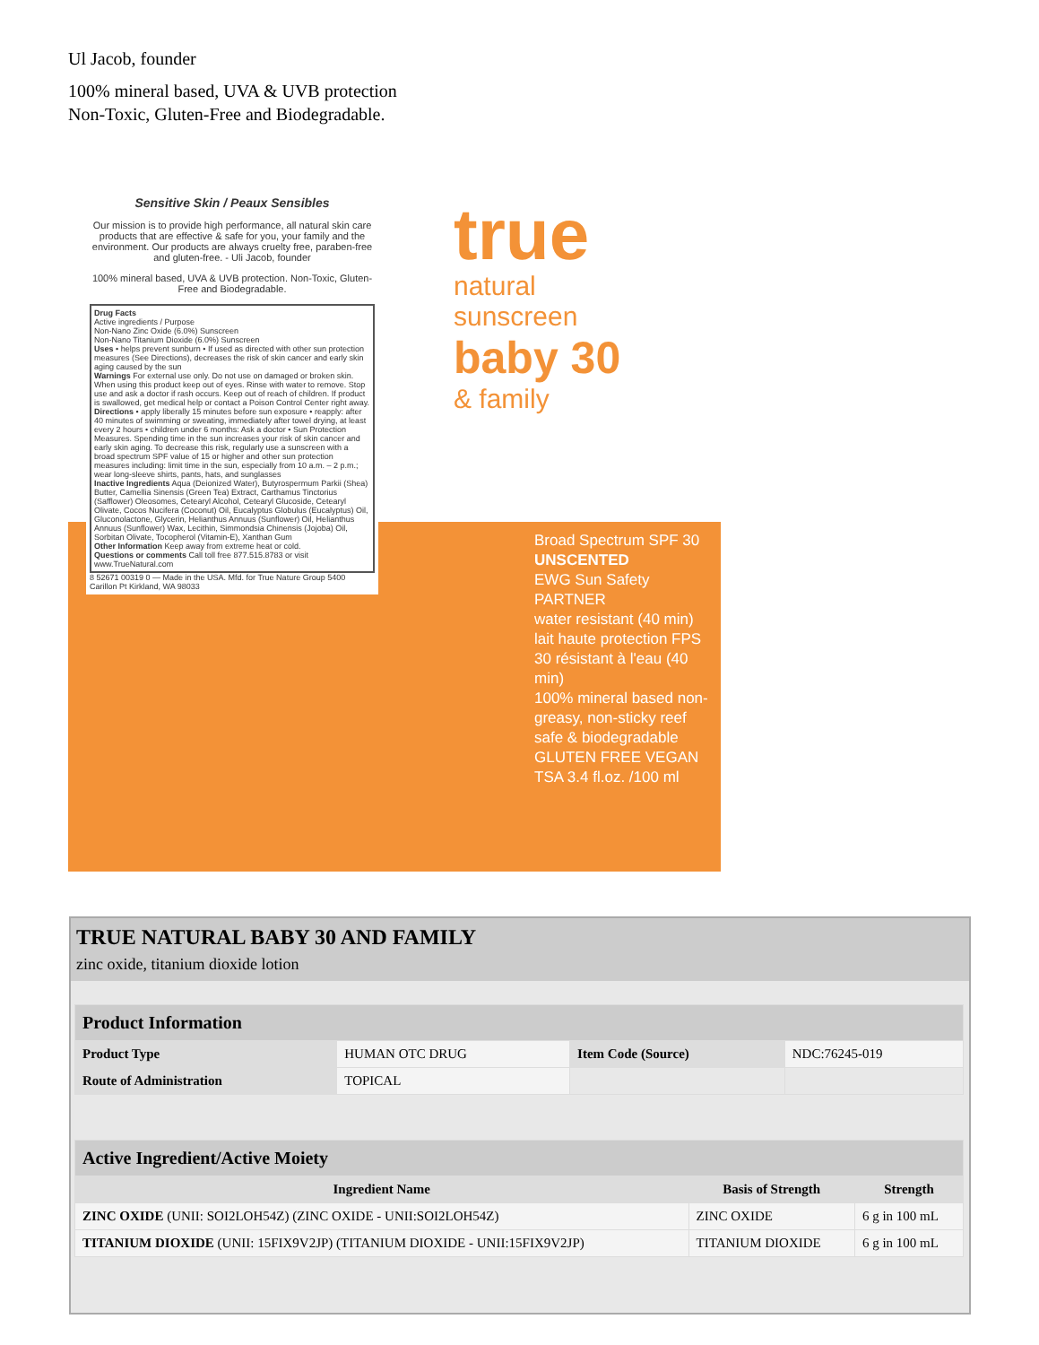Ul Jacob, founder
100% mineral based, UVA & UVB protection
Non-Toxic, Gluten-Free and Biodegradable.
Sensitive Skin / Peaux Sensibles
Our mission is to provide high performance, all natural skin care products that are effective & safe for you, your family and the environment. Our products are always cruelty free, paraben-free and gluten-free. - Uli Jacob, founder
100% mineral based, UVA & UVB protection. Non-Toxic, Gluten-Free and Biodegradable.
Drug Facts
Active ingredients / Purpose
Non-Nano Zinc Oxide (6.0%) Sunscreen
Non-Nano Titanium Dioxide (6.0%) Sunscreen
Uses • helps prevent sunburn • If used as directed with other sun protection measures (See Directions), decreases the risk of skin cancer and early skin aging caused by the sun
Warnings For external use only. Do not use on damaged or broken skin. When using this product keep out of eyes. Rinse with water to remove. Stop use and ask a doctor if rash occurs. Keep out of reach of children. If product is swallowed, get medical help or contact a Poison Control Center right away.
Directions • apply liberally 15 minutes before sun exposure • reapply: after 40 minutes of swimming or sweating, immediately after towel drying, at least every 2 hours • children under 6 months: Ask a doctor • Sun Protection Measures. Spending time in the sun increases your risk of skin cancer and early skin aging. To decrease this risk, regularly use a sunscreen with a broad spectrum SPF value of 15 or higher and other sun protection measures including: limit time in the sun, especially from 10 a.m. – 2 p.m.; wear long-sleeve shirts, pants, hats, and sunglasses
Inactive Ingredients Aqua (Deionized Water), Butyrospermum Parkii (Shea) Butter, Camellia Sinensis (Green Tea) Extract, Carthamus Tinctorius (Safflower) Oleosomes, Cetearyl Alcohol, Cetearyl Glucoside, Cetearyl Olivate, Cocos Nucifera (Coconut) Oil, Eucalyptus Globulus (Eucalyptus) Oil, Gluconolactone, Glycerin, Helianthus Annuus (Sunflower) Oil, Helianthus Annuus (Sunflower) Wax, Lecithin, Simmondsia Chinensis (Jojoba) Oil, Sorbitan Olivate, Tocopherol (Vitamin-E), Xanthan Gum
Other Information Keep away from extreme heat or cold.
Questions or comments Call toll free 877.515.8783 or visit www.TrueNatural.com
8 52671 00319 0 — Made in the USA. Mfd. for True Nature Group 5400 Carillon Pt Kirkland, WA 98033
true
natural
sunscreen
baby 30
& family
Broad Spectrum SPF 30
UNSCENTED
EWG Sun Safety PARTNER
water resistant (40 min)
lait haute protection FPS 30 résistant à l'eau (40 min)
100% mineral based non-greasy, non-sticky reef safe & biodegradable
GLUTEN FREE VEGAN TSA 3.4 fl.oz. /100 ml
TRUE NATURAL BABY 30 AND FAMILY
zinc oxide, titanium dioxide lotion
| Product Information | | | |
| --- | --- | --- | --- |
| Product Type | HUMAN OTC DRUG | Item Code (Source) | NDC:76245-019 |
| Route of Administration | TOPICAL | | |
| Active Ingredient/Active Moiety | | |
| --- | --- | --- |
| Ingredient Name | Basis of Strength | Strength |
| ZINC OXIDE (UNII: SOI2LOH54Z) (ZINC OXIDE - UNII:SOI2LOH54Z) | ZINC OXIDE | 6 g in 100 mL |
| TITANIUM DIOXIDE (UNII: 15FIX9V2JP) (TITANIUM DIOXIDE - UNII:15FIX9V2JP) | TITANIUM DIOXIDE | 6 g in 100 mL |